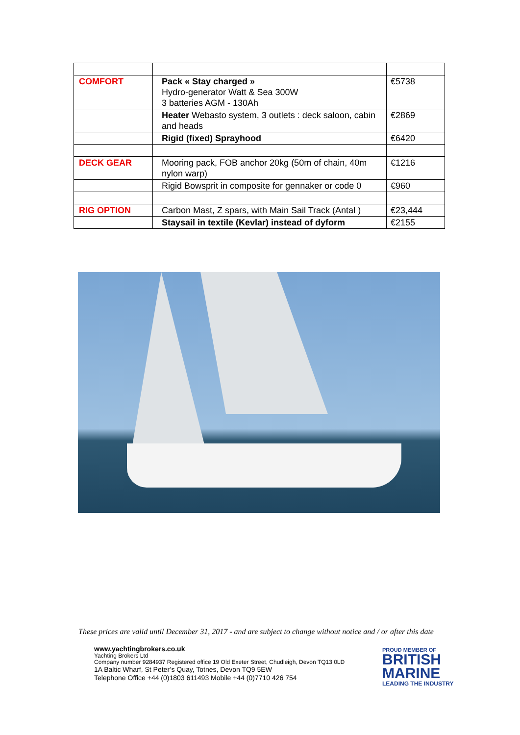| COMFORT | Pack « Stay charged » Hydro-generator Watt & Sea 300W 3 batteries AGM - 130Ah | €5738 |
| | Heater Webasto system, 3 outlets : deck saloon, cabin and heads | €2869 |
| | Rigid (fixed) Sprayhood | €6420 |
| DECK GEAR | Mooring pack, FOB anchor 20kg (50m of chain, 40m nylon warp) | €1216 |
| | Rigid Bowsprit in composite for gennaker or code 0 | €960 |
| RIG OPTION | Carbon Mast, Z spars, with Main Sail Track (Antal ) | €23,444 |
| | Staysail in textile (Kevlar) instead of dyform | €2155 |
These prices are valid until December 31, 2017 - and are subject to change without notice and / or after this date
www.yachtingbrokers.co.uk
Yachting Brokers Ltd
Company number 9284937 Registered office 19 Old Exeter Street, Chudleigh, Devon TQ13 0LD
1A Baltic Wharf, St Peter’s Quay, Totnes, Devon TQ9 5EW
Telephone Office +44 (0)1803 611493 Mobile +44 (0)7710 426 754
PROUD MEMBER OF
BRITISH
MARINE
LEADING THE INDUSTRY